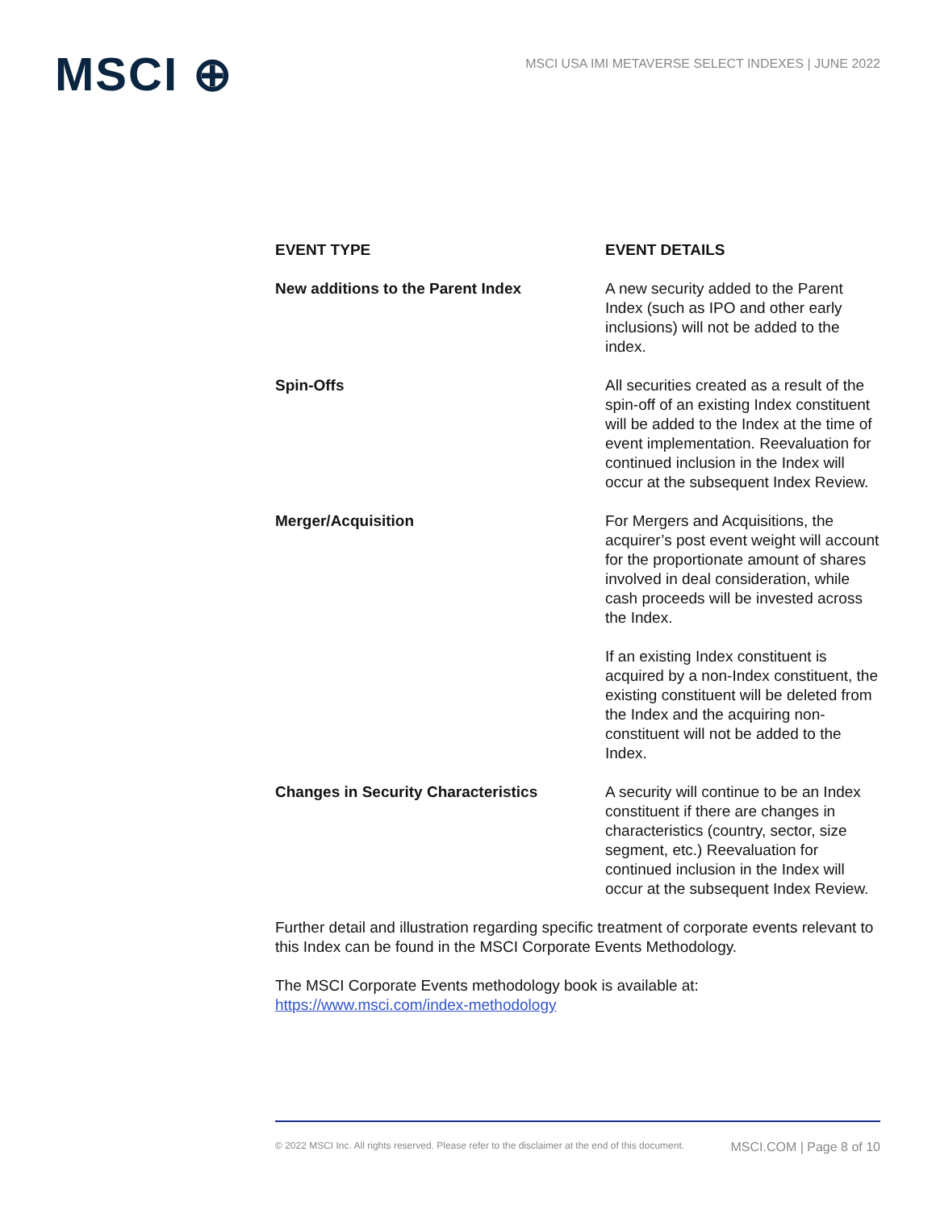MSCI ⊕
MSCI USA IMI METAVERSE SELECT INDEXES | JUNE 2022
| EVENT TYPE | EVENT DETAILS |
| --- | --- |
| New additions to the Parent Index | A new security added to the Parent Index (such as IPO and other early inclusions) will not be added to the index. |
| Spin-Offs | All securities created as a result of the spin-off of an existing Index constituent will be added to the Index at the time of event implementation. Reevaluation for continued inclusion in the Index will occur at the subsequent Index Review. |
| Merger/Acquisition | For Mergers and Acquisitions, the acquirer’s post event weight will account for the proportionate amount of shares involved in deal consideration, while cash proceeds will be invested across the Index. If an existing Index constituent is acquired by a non-Index constituent, the existing constituent will be deleted from the Index and the acquiring non-constituent will not be added to the Index. |
| Changes in Security Characteristics | A security will continue to be an Index constituent if there are changes in characteristics (country, sector, size segment, etc.) Reevaluation for continued inclusion in the Index will occur at the subsequent Index Review. |
Further detail and illustration regarding specific treatment of corporate events relevant to this Index can be found in the MSCI Corporate Events Methodology.
The MSCI Corporate Events methodology book is available at:
https://www.msci.com/index-methodology
© 2022 MSCI Inc. All rights reserved. Please refer to the disclaimer at the end of this document. MSCI.COM | Page 8 of 10